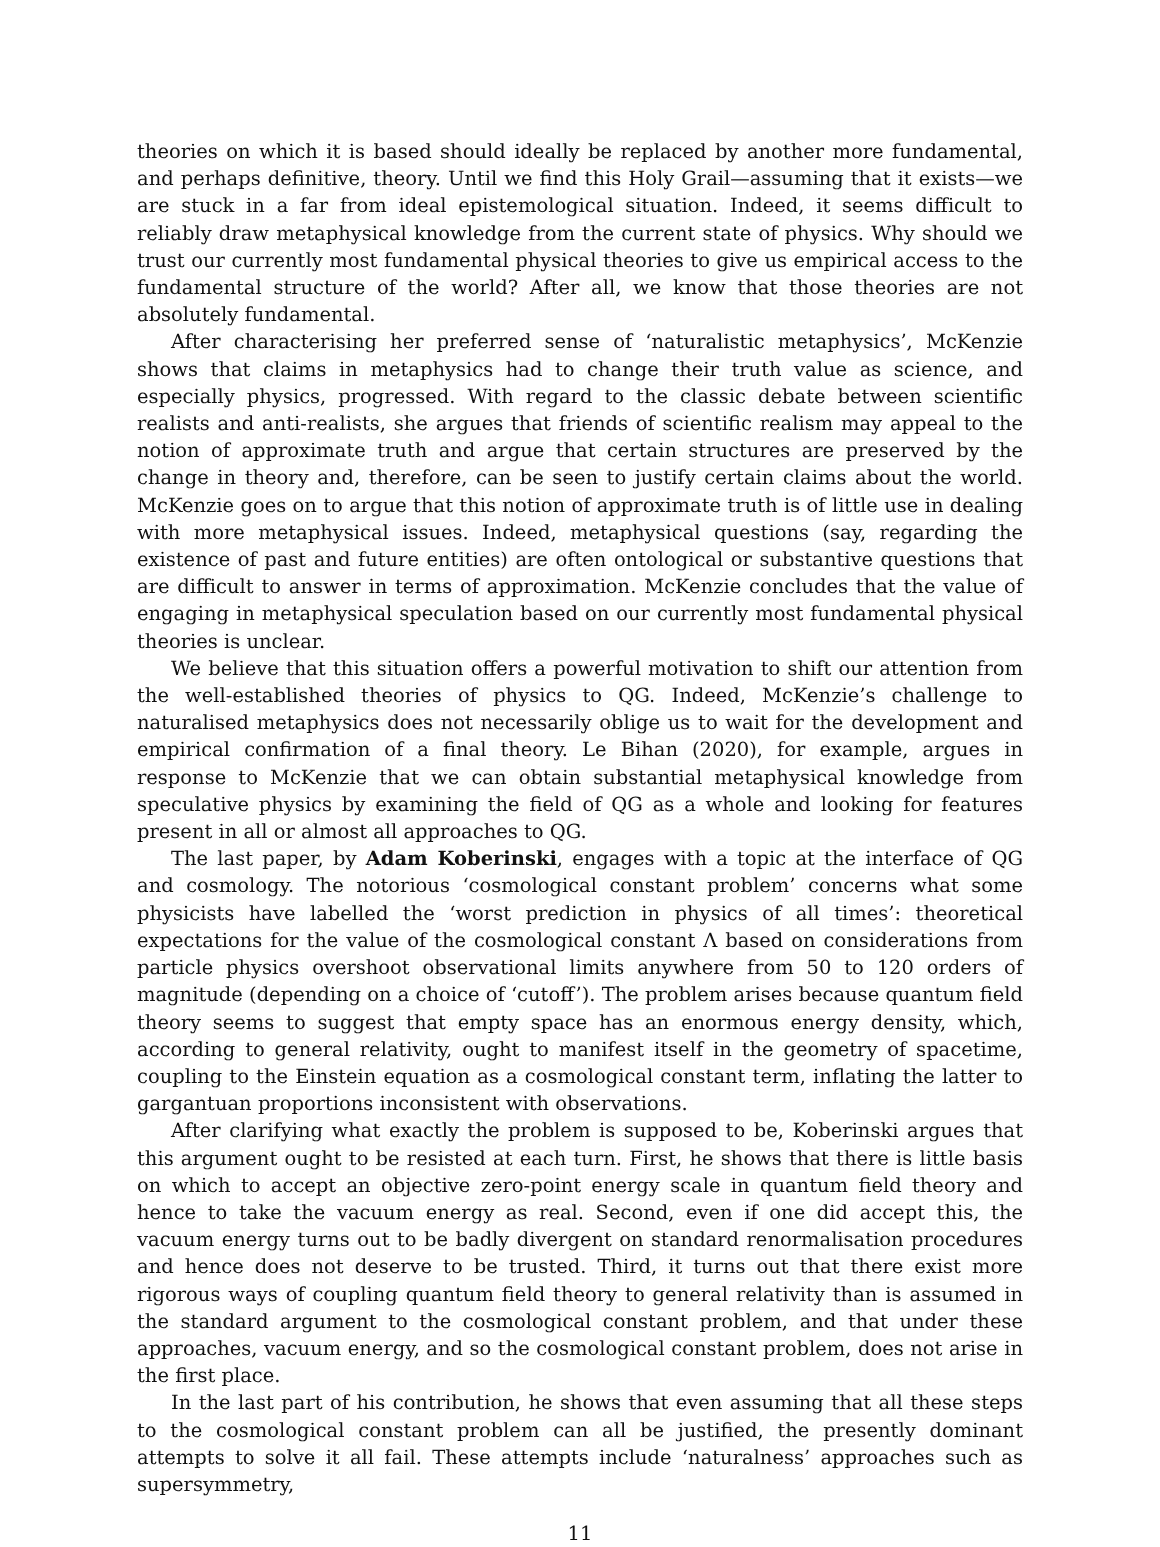theories on which it is based should ideally be replaced by another more fundamental, and perhaps definitive, theory. Until we find this Holy Grail—assuming that it exists—we are stuck in a far from ideal epistemological situation. Indeed, it seems difficult to reliably draw metaphysical knowledge from the current state of physics. Why should we trust our currently most fundamental physical theories to give us empirical access to the fundamental structure of the world? After all, we know that those theories are not absolutely fundamental.
After characterising her preferred sense of ‘naturalistic metaphysics’, McKenzie shows that claims in metaphysics had to change their truth value as science, and especially physics, progressed. With regard to the classic debate between scientific realists and anti-realists, she argues that friends of scientific realism may appeal to the notion of approximate truth and argue that certain structures are preserved by the change in theory and, therefore, can be seen to justify certain claims about the world. McKenzie goes on to argue that this notion of approximate truth is of little use in dealing with more metaphysical issues. Indeed, metaphysical questions (say, regarding the existence of past and future entities) are often ontological or substantive questions that are difficult to answer in terms of approximation. McKenzie concludes that the value of engaging in metaphysical speculation based on our currently most fundamental physical theories is unclear.
We believe that this situation offers a powerful motivation to shift our attention from the well-established theories of physics to QG. Indeed, McKenzie’s challenge to naturalised metaphysics does not necessarily oblige us to wait for the development and empirical confirmation of a final theory. Le Bihan (2020), for example, argues in response to McKenzie that we can obtain substantial metaphysical knowledge from speculative physics by examining the field of QG as a whole and looking for features present in all or almost all approaches to QG.
The last paper, by Adam Koberinski, engages with a topic at the interface of QG and cosmology. The notorious ‘cosmological constant problem’ concerns what some physicists have labelled the ‘worst prediction in physics of all times’: theoretical expectations for the value of the cosmological constant Λ based on considerations from particle physics overshoot observational limits anywhere from 50 to 120 orders of magnitude (depending on a choice of ‘cutoff’). The problem arises because quantum field theory seems to suggest that empty space has an enormous energy density, which, according to general relativity, ought to manifest itself in the geometry of spacetime, coupling to the Einstein equation as a cosmological constant term, inflating the latter to gargantuan proportions inconsistent with observations.
After clarifying what exactly the problem is supposed to be, Koberinski argues that this argument ought to be resisted at each turn. First, he shows that there is little basis on which to accept an objective zero-point energy scale in quantum field theory and hence to take the vacuum energy as real. Second, even if one did accept this, the vacuum energy turns out to be badly divergent on standard renormalisation procedures and hence does not deserve to be trusted. Third, it turns out that there exist more rigorous ways of coupling quantum field theory to general relativity than is assumed in the standard argument to the cosmological constant problem, and that under these approaches, vacuum energy, and so the cosmological constant problem, does not arise in the first place.
In the last part of his contribution, he shows that even assuming that all these steps to the cosmological constant problem can all be justified, the presently dominant attempts to solve it all fail. These attempts include ‘naturalness’ approaches such as supersymmetry,
11